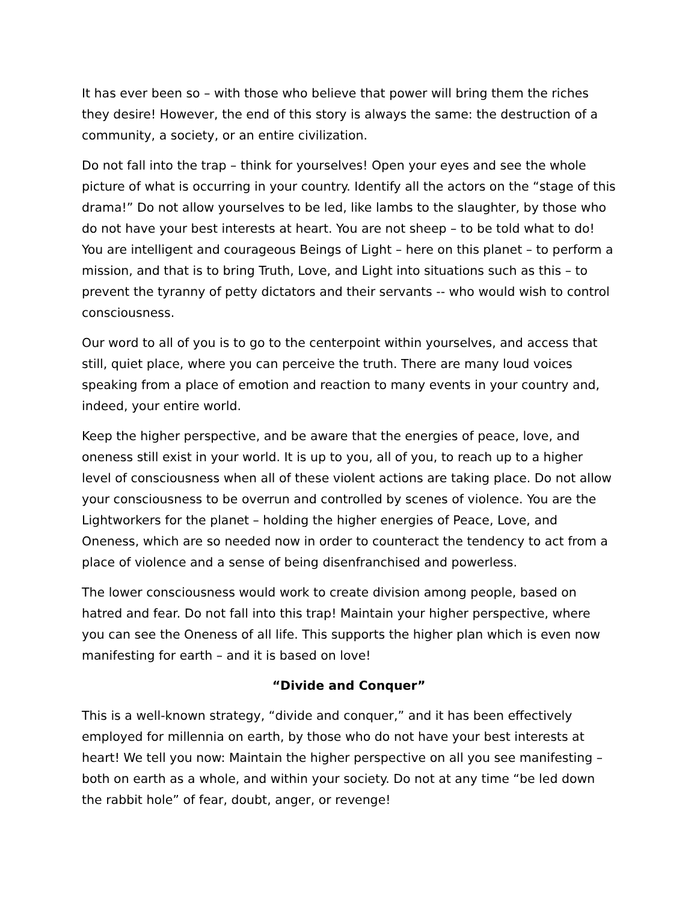It has ever been so – with those who believe that power will bring them the riches they desire! However, the end of this story is always the same: the destruction of a community, a society, or an entire civilization.
Do not fall into the trap – think for yourselves! Open your eyes and see the whole picture of what is occurring in your country. Identify all the actors on the “stage of this drama!” Do not allow yourselves to be led, like lambs to the slaughter, by those who do not have your best interests at heart. You are not sheep – to be told what to do! You are intelligent and courageous Beings of Light – here on this planet – to perform a mission, and that is to bring Truth, Love, and Light into situations such as this – to prevent the tyranny of petty dictators and their servants -- who would wish to control consciousness.
Our word to all of you is to go to the centerpoint within yourselves, and access that still, quiet place, where you can perceive the truth. There are many loud voices speaking from a place of emotion and reaction to many events in your country and, indeed, your entire world.
Keep the higher perspective, and be aware that the energies of peace, love, and oneness still exist in your world. It is up to you, all of you, to reach up to a higher level of consciousness when all of these violent actions are taking place. Do not allow your consciousness to be overrun and controlled by scenes of violence. You are the Lightworkers for the planet – holding the higher energies of Peace, Love, and Oneness, which are so needed now in order to counteract the tendency to act from a place of violence and a sense of being disenfranchised and powerless.
The lower consciousness would work to create division among people, based on hatred and fear. Do not fall into this trap! Maintain your higher perspective, where you can see the Oneness of all life. This supports the higher plan which is even now manifesting for earth – and it is based on love!
“Divide and Conquer”
This is a well-known strategy, “divide and conquer,” and it has been effectively employed for millennia on earth, by those who do not have your best interests at heart! We tell you now: Maintain the higher perspective on all you see manifesting – both on earth as a whole, and within your society. Do not at any time “be led down the rabbit hole” of fear, doubt, anger, or revenge!